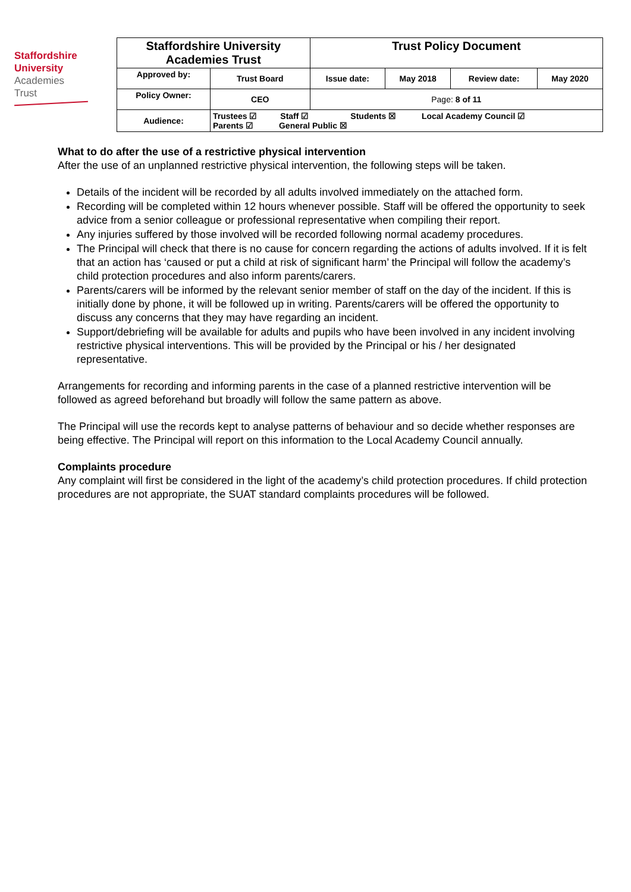Staffordshire
University
Academies
Trust
| Staffordshire University Academies Trust | | Trust Policy Document | | | |
| Approved by: | Trust Board | Issue date: | May 2018 | Review date: | May 2020 |
| Policy Owner: | CEO | Page: 8 of 11 | | | |
| Audience: | Trustees ☑ Staff ☑ Students ☒ Local Academy Council ☑ Parents ☑ General Public ☒ | | | | |
What to do after the use of a restrictive physical intervention
After the use of an unplanned restrictive physical intervention, the following steps will be taken.
Details of the incident will be recorded by all adults involved immediately on the attached form.
Recording will be completed within 12 hours whenever possible. Staff will be offered the opportunity to seek advice from a senior colleague or professional representative when compiling their report.
Any injuries suffered by those involved will be recorded following normal academy procedures.
The Principal will check that there is no cause for concern regarding the actions of adults involved. If it is felt that an action has ‘caused or put a child at risk of significant harm’ the Principal will follow the academy’s child protection procedures and also inform parents/carers.
Parents/carers will be informed by the relevant senior member of staff on the day of the incident. If this is initially done by phone, it will be followed up in writing. Parents/carers will be offered the opportunity to discuss any concerns that they may have regarding an incident.
Support/debriefing will be available for adults and pupils who have been involved in any incident involving restrictive physical interventions. This will be provided by the Principal or his / her designated representative.
Arrangements for recording and informing parents in the case of a planned restrictive intervention will be followed as agreed beforehand but broadly will follow the same pattern as above.
The Principal will use the records kept to analyse patterns of behaviour and so decide whether responses are being effective. The Principal will report on this information to the Local Academy Council annually.
Complaints procedure
Any complaint will first be considered in the light of the academy’s child protection procedures. If child protection procedures are not appropriate, the SUAT standard complaints procedures will be followed.